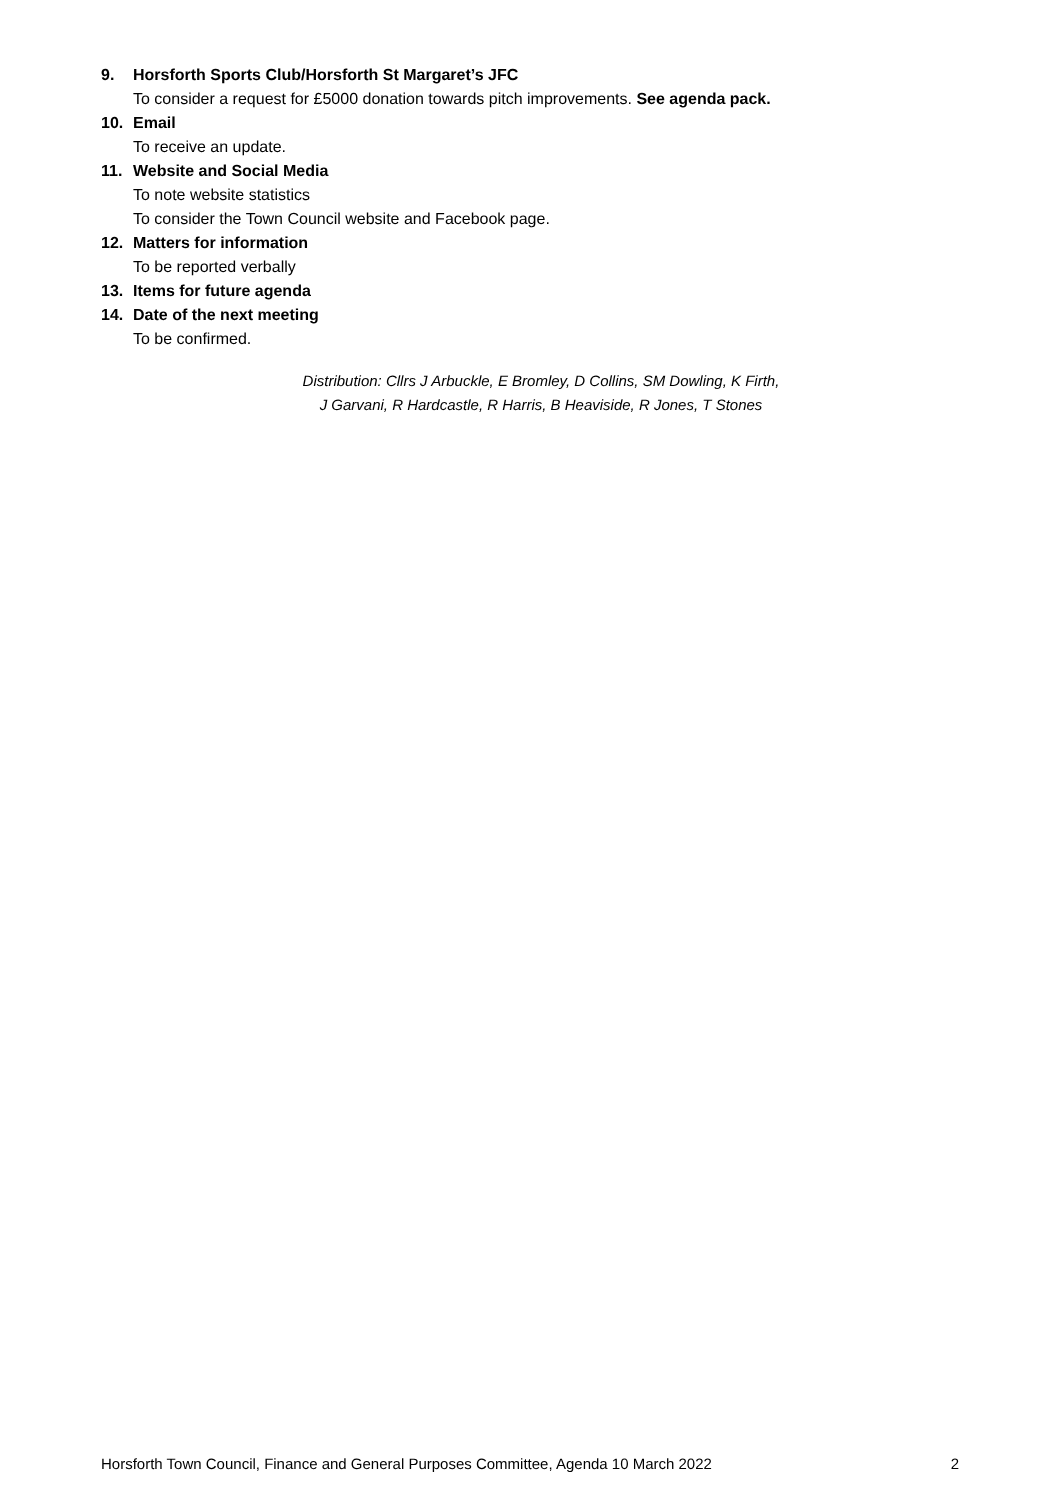9. Horsforth Sports Club/Horsforth St Margaret’s JFC
To consider a request for £5000 donation towards pitch improvements. See agenda pack.
10. Email
To receive an update.
11. Website and Social Media
To note website statistics
To consider the Town Council website and Facebook page.
12. Matters for information
To be reported verbally
13. Items for future agenda
14. Date of the next meeting
To be confirmed.
Distribution: Cllrs J Arbuckle, E Bromley, D Collins, SM Dowling, K Firth,
J Garvani, R Hardcastle, R Harris, B Heaviside, R Jones, T Stones
Horsforth Town Council, Finance and General Purposes Committee, Agenda 10 March 2022 2